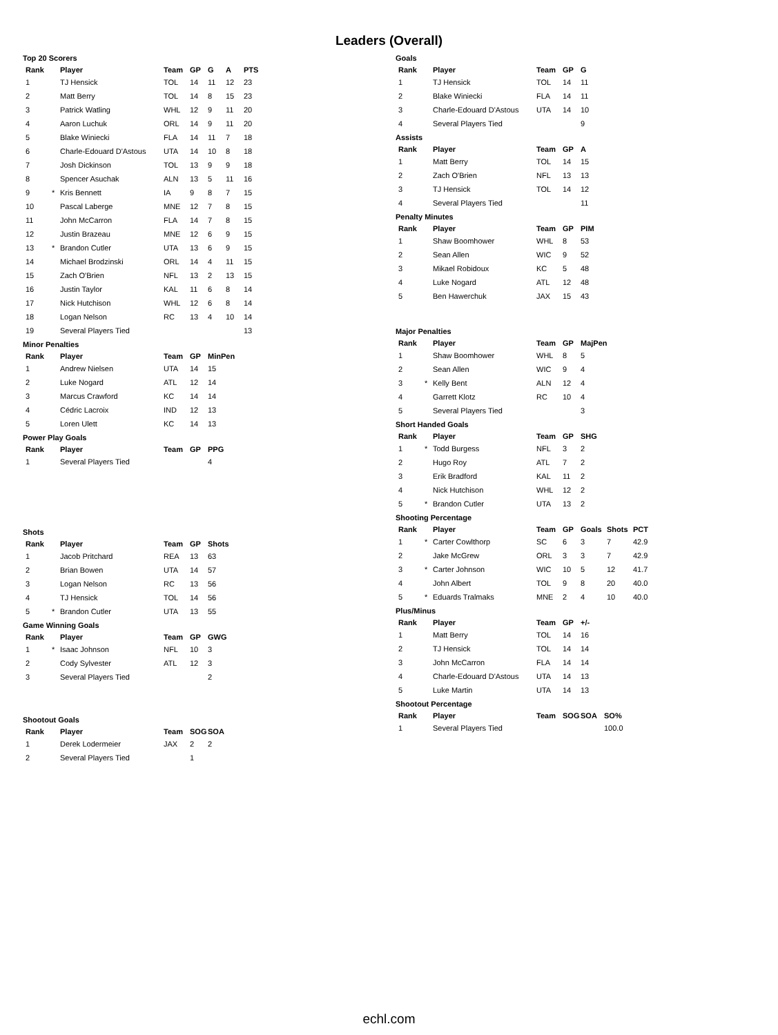Leaders (Overall)
Top 20 Scorers
| Rank | | Player | Team | GP | G | A | PTS |
| --- | --- | --- | --- | --- | --- | --- | --- |
| 1 | | TJ Hensick | TOL | 14 | 11 | 12 | 23 |
| 2 | | Matt Berry | TOL | 14 | 8 | 15 | 23 |
| 3 | | Patrick Watling | WHL | 12 | 9 | 11 | 20 |
| 4 | | Aaron Luchuk | ORL | 14 | 9 | 11 | 20 |
| 5 | | Blake Winiecki | FLA | 14 | 11 | 7 | 18 |
| 6 | | Charle-Edouard D'Astous | UTA | 14 | 10 | 8 | 18 |
| 7 | | Josh Dickinson | TOL | 13 | 9 | 9 | 18 |
| 8 | | Spencer Asuchak | ALN | 13 | 5 | 11 | 16 |
| 9 | * | Kris Bennett | IA | 9 | 8 | 7 | 15 |
| 10 | | Pascal Laberge | MNE | 12 | 7 | 8 | 15 |
| 11 | | John McCarron | FLA | 14 | 7 | 8 | 15 |
| 12 | | Justin Brazeau | MNE | 12 | 6 | 9 | 15 |
| 13 | * | Brandon Cutler | UTA | 13 | 6 | 9 | 15 |
| 14 | | Michael Brodzinski | ORL | 14 | 4 | 11 | 15 |
| 15 | | Zach O'Brien | NFL | 13 | 2 | 13 | 15 |
| 16 | | Justin Taylor | KAL | 11 | 6 | 8 | 14 |
| 17 | | Nick Hutchison | WHL | 12 | 6 | 8 | 14 |
| 18 | | Logan Nelson | RC | 13 | 4 | 10 | 14 |
| 19 | | Several Players Tied | | | | | 13 |
Minor Penalties
| Rank | | Player | Team | GP | MinPen |
| --- | --- | --- | --- | --- | --- |
| 1 | | Andrew Nielsen | UTA | 14 | 15 |
| 2 | | Luke Nogard | ATL | 12 | 14 |
| 3 | | Marcus Crawford | KC | 14 | 14 |
| 4 | | Cédric Lacroix | IND | 12 | 13 |
| 5 | | Loren Ulett | KC | 14 | 13 |
Power Play Goals
| Rank | | Player | Team | GP | PPG |
| --- | --- | --- | --- | --- | --- |
| 1 | | Several Players Tied | | | 4 |
Shots
| Rank | | Player | Team | GP | Shots |
| --- | --- | --- | --- | --- | --- |
| 1 | | Jacob Pritchard | REA | 13 | 63 |
| 2 | | Brian Bowen | UTA | 14 | 57 |
| 3 | | Logan Nelson | RC | 13 | 56 |
| 4 | | TJ Hensick | TOL | 14 | 56 |
| 5 | * | Brandon Cutler | UTA | 13 | 55 |
Game Winning Goals
| Rank | | Player | Team | GP | GWG |
| --- | --- | --- | --- | --- | --- |
| 1 | * | Isaac Johnson | NFL | 10 | 3 |
| 2 | | Cody Sylvester | ATL | 12 | 3 |
| 3 | | Several Players Tied | | | 2 |
Shootout Goals
| Rank | | Player | Team | SOG | SOA |
| --- | --- | --- | --- | --- | --- |
| 1 | | Derek Lodermeier | JAX | 2 | 2 |
| 2 | | Several Players Tied | | 1 | |
Goals
| Rank | | Player | Team | GP | G |
| --- | --- | --- | --- | --- | --- |
| 1 | | TJ Hensick | TOL | 14 | 11 |
| 2 | | Blake Winiecki | FLA | 14 | 11 |
| 3 | | Charle-Edouard D'Astous | UTA | 14 | 10 |
| 4 | | Several Players Tied | | | 9 |
Assists
| Rank | | Player | Team | GP | A |
| --- | --- | --- | --- | --- | --- |
| 1 | | Matt Berry | TOL | 14 | 15 |
| 2 | | Zach O'Brien | NFL | 13 | 13 |
| 3 | | TJ Hensick | TOL | 14 | 12 |
| 4 | | Several Players Tied | | | 11 |
Penalty Minutes
| Rank | | Player | Team | GP | PIM |
| --- | --- | --- | --- | --- | --- |
| 1 | | Shaw Boomhower | WHL | 8 | 53 |
| 2 | | Sean Allen | WIC | 9 | 52 |
| 3 | | Mikael Robidoux | KC | 5 | 48 |
| 4 | | Luke Nogard | ATL | 12 | 48 |
| 5 | | Ben Hawerchuk | JAX | 15 | 43 |
Major Penalties
| Rank | | Player | Team | GP | MajPen |
| --- | --- | --- | --- | --- | --- |
| 1 | | Shaw Boomhower | WHL | 8 | 5 |
| 2 | | Sean Allen | WIC | 9 | 4 |
| 3 | * | Kelly Bent | ALN | 12 | 4 |
| 4 | | Garrett Klotz | RC | 10 | 4 |
| 5 | | Several Players Tied | | | 3 |
Short Handed Goals
| Rank | | Player | Team | GP | SHG |
| --- | --- | --- | --- | --- | --- |
| 1 | * | Todd Burgess | NFL | 3 | 2 |
| 2 | | Hugo Roy | ATL | 7 | 2 |
| 3 | | Erik Bradford | KAL | 11 | 2 |
| 4 | | Nick Hutchison | WHL | 12 | 2 |
| 5 | * | Brandon Cutler | UTA | 13 | 2 |
Shooting Percentage
| Rank | | Player | Team | GP | Goals | Shots | PCT |
| --- | --- | --- | --- | --- | --- | --- | --- |
| 1 | * | Carter Cowlthorp | SC | 6 | 3 | 7 | 42.9 |
| 2 | | Jake McGrew | ORL | 3 | 3 | 7 | 42.9 |
| 3 | * | Carter Johnson | WIC | 10 | 5 | 12 | 41.7 |
| 4 | | John Albert | TOL | 9 | 8 | 20 | 40.0 |
| 5 | * | Eduards Tralmaks | MNE | 2 | 4 | 10 | 40.0 |
Plus/Minus
| Rank | | Player | Team | GP | +/- |
| --- | --- | --- | --- | --- | --- |
| 1 | | Matt Berry | TOL | 14 | 16 |
| 2 | | TJ Hensick | TOL | 14 | 14 |
| 3 | | John McCarron | FLA | 14 | 14 |
| 4 | | Charle-Edouard D'Astous | UTA | 14 | 13 |
| 5 | | Luke Martin | UTA | 14 | 13 |
Shootout Percentage
| Rank | | Player | Team | SOG | SOA | SO% |
| --- | --- | --- | --- | --- | --- | --- |
| 1 | | Several Players Tied | | | | 100.0 |
echl.com